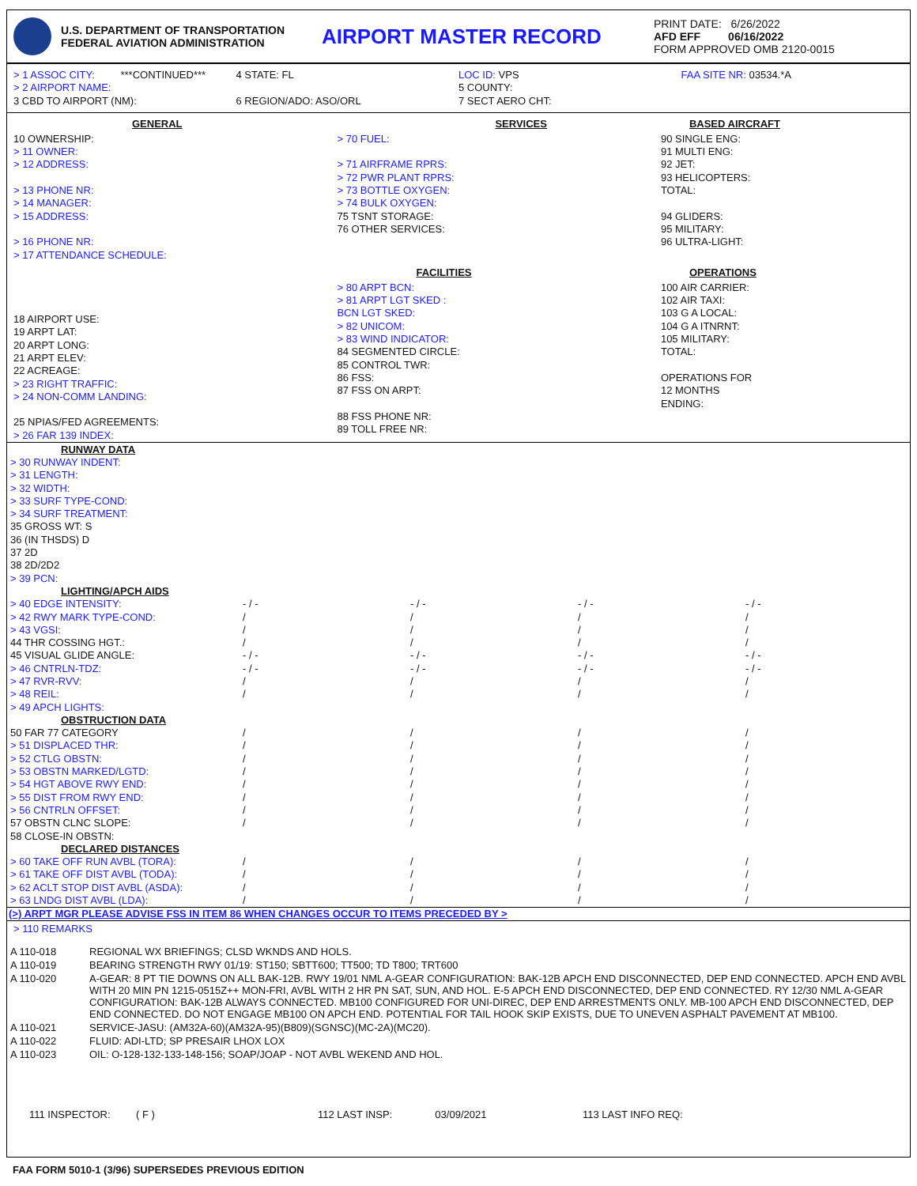U.S. DEPARTMENT OF TRANSPORTATION
FEDERAL AVIATION ADMINISTRATION
AIRPORT MASTER RECORD
PRINT DATE: 6/26/2022
AFD EFF 06/16/2022
FORM APPROVED OMB 2120-0015
> 1 ASSOC CITY: ***CONTINUED***
> 2 AIRPORT NAME:
3 CBD TO AIRPORT (NM):
4 STATE: FL
6 REGION/ADO: ASO/ORL
LOC ID: VPS
5 COUNTY:
7 SECT AERO CHT:
FAA SITE NR: 03534.*A
GENERAL
10 OWNERSHIP:
> 11 OWNER:
> 12 ADDRESS:
> 13 PHONE NR:
> 14 MANAGER:
> 15 ADDRESS:
> 16 PHONE NR:
> 17 ATTENDANCE SCHEDULE:
18 AIRPORT USE:
19 ARPT LAT:
20 ARPT LONG:
21 ARPT ELEV:
22 ACREAGE:
> 23 RIGHT TRAFFIC:
> 24 NON-COMM LANDING:
25 NPIAS/FED AGREEMENTS:
> 26 FAR 139 INDEX:
SERVICES
> 70 FUEL:
> 71 AIRFRAME RPRS:
> 72 PWR PLANT RPRS:
> 73 BOTTLE OXYGEN:
> 74 BULK OXYGEN:
75 TSNT STORAGE:
76 OTHER SERVICES:
FACILITIES
> 80 ARPT BCN:
> 81 ARPT LGT SKED :
BCN LGT SKED:
> 82 UNICOM:
> 83 WIND INDICATOR:
84 SEGMENTED CIRCLE:
85 CONTROL TWR:
86 FSS:
87 FSS ON ARPT:
88 FSS PHONE NR:
89 TOLL FREE NR:
BASED AIRCRAFT
90 SINGLE ENG:
91 MULTI ENG:
92 JET:
93 HELICOPTERS:
TOTAL:
94 GLIDERS:
95 MILITARY:
96 ULTRA-LIGHT:
OPERATIONS
100 AIR CARRIER:
102 AIR TAXI:
103 G A LOCAL:
104 G A ITNRNT:
105 MILITARY:
TOTAL:
OPERATIONS FOR
12 MONTHS
ENDING:
| RUNWAY DATA | | | | |
| > 30 RUNWAY INDENT: | | | | |
| > 31 LENGTH: | | | | |
| > 32 WIDTH: | | | | |
| > 33 SURF TYPE-COND: | | | | |
| > 34 SURF TREATMENT: | | | | |
| 35 GROSS WT: S | | | | |
| 36 (IN THSDS) D | | | | |
| 37 2D | | | | |
| 38 2D/2D2 | | | | |
| > 39 PCN: | | | | |
| LIGHTING/APCH AIDS | | | | |
| > 40 EDGE INTENSITY: | - / - | - / - | - / - | - / - |
| > 42 RWY MARK TYPE-COND: | / | / | / | / |
| > 43 VGSI: | / | / | / | / |
| 44 THR COSSING HGT.: | / | / | / | / |
| 45 VISUAL GLIDE ANGLE: | - / - | - / - | - / - | - / - |
| > 46 CNTRLN-TDZ: | - / - | - / - | - / - | - / - |
| > 47 RVR-RVV: | / | / | / | / |
| > 48 REIL: | / | / | / | / |
| > 49 APCH LIGHTS: | | | | |
| OBSTRUCTION DATA | | | | |
| 50 FAR 77 CATEGORY | / | / | / | / |
| > 51 DISPLACED THR: | / | / | / | / |
| > 52 CTLG OBSTN: | / | / | / | / |
| > 53 OBSTN MARKED/LGTD: | / | / | / | / |
| > 54 HGT ABOVE RWY END: | / | / | / | / |
| > 55 DIST FROM RWY END: | / | / | / | / |
| > 56 CNTRLN OFFSET: | / | / | / | / |
| 57 OBSTN CLNC SLOPE: | / | / | / | / |
| 58 CLOSE-IN OBSTN: | | | | |
| DECLARED DISTANCES | | | | |
| > 60 TAKE OFF RUN AVBL (TORA): | / | / | / | / |
| > 61 TAKE OFF DIST AVBL (TODA): | / | / | / | / |
| > 62 ACLT STOP DIST AVBL (ASDA): | / | / | / | / |
| > 63 LNDG DIST AVBL (LDA): | / | / | / | / |
(>) ARPT MGR PLEASE ADVISE FSS IN ITEM 86 WHEN CHANGES OCCUR TO ITEMS PRECEDED BY >
> 110 REMARKS
| A 110-018 | REGIONAL WX BRIEFINGS; CLSD WKNDS AND HOLS. |
| A 110-019 | BEARING STRENGTH RWY 01/19: ST150; SBTT600; TT500; TD T800; TRT600 |
| A 110-020 | A-GEAR: 8 PT TIE DOWNS ON ALL BAK-12B. RWY 19/01 NML A-GEAR CONFIGURATION: BAK-12B APCH END DISCONNECTED, DEP END CONNECTED. APCH END AVBL WITH 20 MIN PN 1215-0515Z++ MON-FRI, AVBL WITH 2 HR PN SAT, SUN, AND HOL. E-5 APCH END DISCONNECTED, DEP END CONNECTED. RY 12/30 NML A-GEAR CONFIGURATION: BAK-12B ALWAYS CONNECTED. MB100 CONFIGURED FOR UNI-DIREC, DEP END ARRESTMENTS ONLY. MB-100 APCH END DISCONNECTED, DEP END CONNECTED. DO NOT ENGAGE MB100 ON APCH END. POTENTIAL FOR TAIL HOOK SKIP EXISTS, DUE TO UNEVEN ASPHALT PAVEMENT AT MB100. |
| A 110-021 | SERVICE-JASU: (AM32A-60)(AM32A-95)(B809)(SGNSC)(MC-2A)(MC20). |
| A 110-022 | FLUID: ADI-LTD; SP PRESAIR LHOX LOX |
| A 110-023 | OIL: O-128-132-133-148-156; SOAP/JOAP - NOT AVBL WEKEND AND HOL. |
111 INSPECTOR: ( F ) 112 LAST INSP: 03/09/2021 113 LAST INFO REQ:
FAA FORM 5010-1 (3/96) SUPERSEDES PREVIOUS EDITION